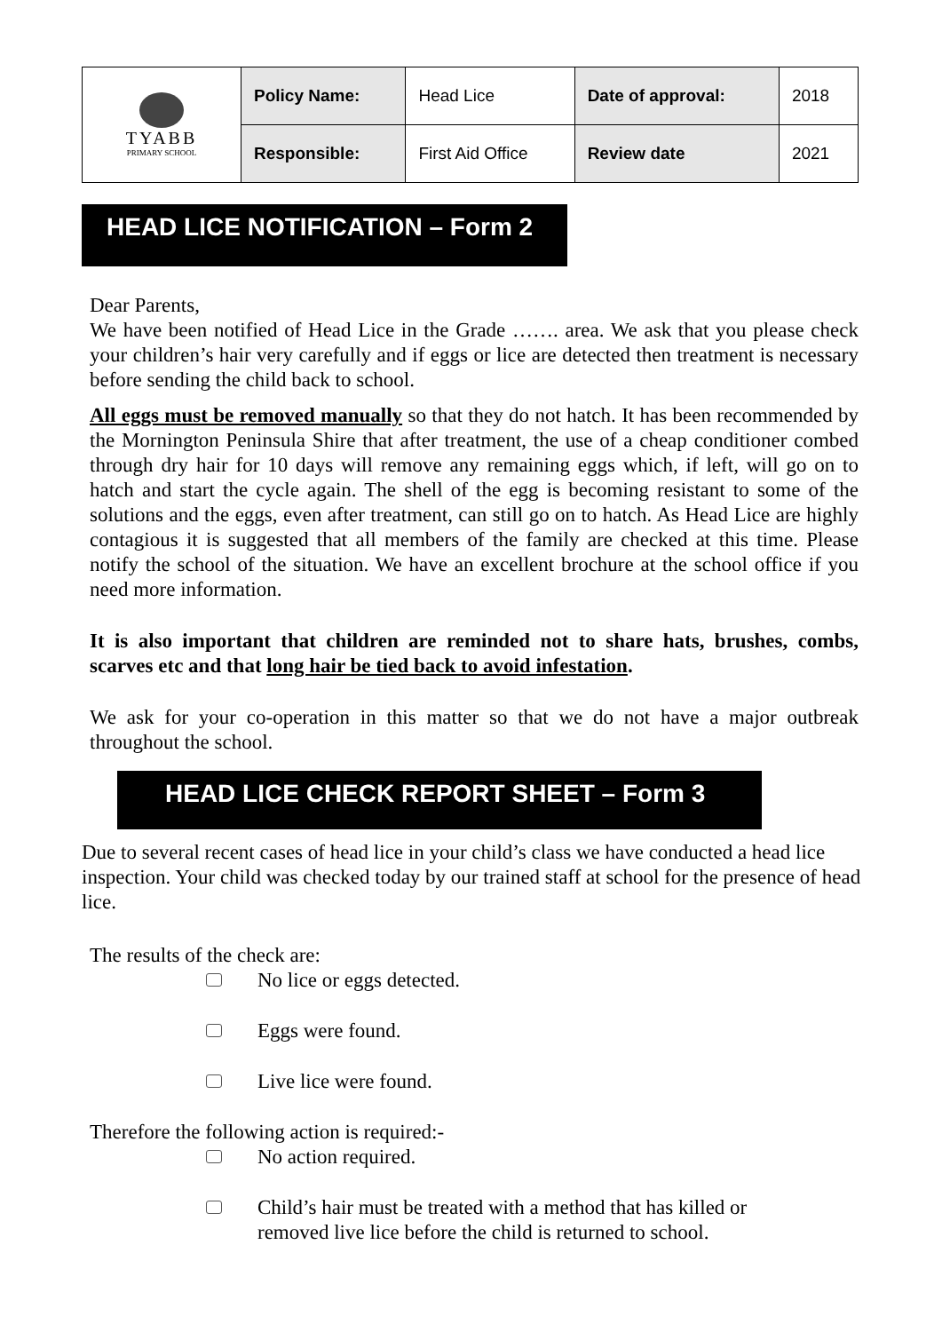| TYABB PRIMARY SCHOOL | Policy Name: | Head Lice | Date of approval: | 2018 |
| | Responsible: | First Aid Office | Review date | 2021 |
HEAD LICE NOTIFICATION – Form 2
Dear Parents,
We have been notified of Head Lice in the Grade ……. area. We ask that you please check your children’s hair very carefully and if eggs or lice are detected then treatment is necessary before sending the child back to school.
All eggs must be removed manually so that they do not hatch. It has been recommended by the Mornington Peninsula Shire that after treatment, the use of a cheap conditioner combed through dry hair for 10 days will remove any remaining eggs which, if left, will go on to hatch and start the cycle again. The shell of the egg is becoming resistant to some of the solutions and the eggs, even after treatment, can still go on to hatch. As Head Lice are highly contagious it is suggested that all members of the family are checked at this time. Please notify the school of the situation. We have an excellent brochure at the school office if you need more information.
It is also important that children are reminded not to share hats, brushes, combs, scarves etc and that long hair be tied back to avoid infestation.
We ask for your co-operation in this matter so that we do not have a major outbreak throughout the school.
HEAD LICE CHECK REPORT SHEET – Form 3
Due to several recent cases of head lice in your child’s class we have conducted a head lice inspection. Your child was checked today by our trained staff at school for the presence of head lice.
The results of the check are:
No lice or eggs detected.
Eggs were found.
Live lice were found.
Therefore the following action is required:-
No action required.
Child’s hair must be treated with a method that has killed or
removed live lice before the child is returned to school.